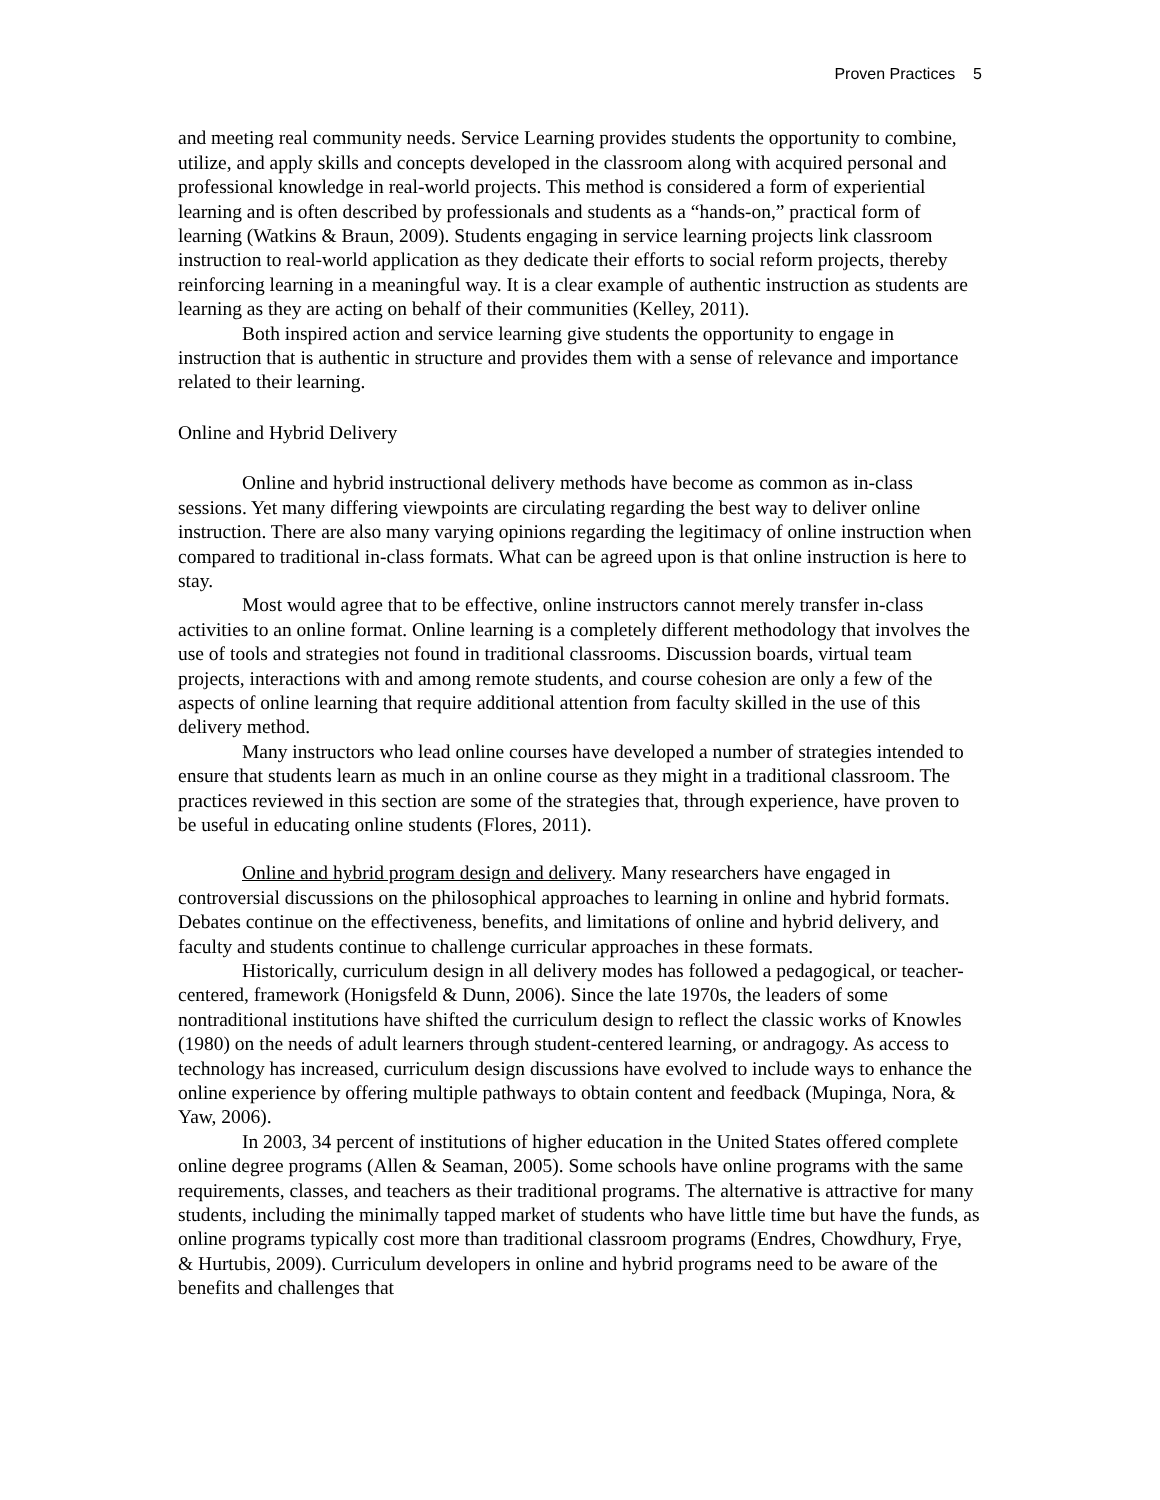Proven Practices 5
and meeting real community needs. Service Learning provides students the opportunity to combine, utilize, and apply skills and concepts developed in the classroom along with acquired personal and professional knowledge in real-world projects. This method is considered a form of experiential learning and is often described by professionals and students as a “hands-on,” practical form of learning (Watkins & Braun, 2009). Students engaging in service learning projects link classroom instruction to real-world application as they dedicate their efforts to social reform projects, thereby reinforcing learning in a meaningful way. It is a clear example of authentic instruction as students are learning as they are acting on behalf of their communities (Kelley, 2011).
Both inspired action and service learning give students the opportunity to engage in instruction that is authentic in structure and provides them with a sense of relevance and importance related to their learning.
Online and Hybrid Delivery
Online and hybrid instructional delivery methods have become as common as in-class sessions. Yet many differing viewpoints are circulating regarding the best way to deliver online instruction. There are also many varying opinions regarding the legitimacy of online instruction when compared to traditional in-class formats. What can be agreed upon is that online instruction is here to stay.
Most would agree that to be effective, online instructors cannot merely transfer in-class activities to an online format. Online learning is a completely different methodology that involves the use of tools and strategies not found in traditional classrooms. Discussion boards, virtual team projects, interactions with and among remote students, and course cohesion are only a few of the aspects of online learning that require additional attention from faculty skilled in the use of this delivery method.
Many instructors who lead online courses have developed a number of strategies intended to ensure that students learn as much in an online course as they might in a traditional classroom. The practices reviewed in this section are some of the strategies that, through experience, have proven to be useful in educating online students (Flores, 2011).
Online and hybrid program design and delivery. Many researchers have engaged in controversial discussions on the philosophical approaches to learning in online and hybrid formats. Debates continue on the effectiveness, benefits, and limitations of online and hybrid delivery, and faculty and students continue to challenge curricular approaches in these formats.
Historically, curriculum design in all delivery modes has followed a pedagogical, or teacher-centered, framework (Honigsfeld & Dunn, 2006). Since the late 1970s, the leaders of some nontraditional institutions have shifted the curriculum design to reflect the classic works of Knowles (1980) on the needs of adult learners through student-centered learning, or andragogy. As access to technology has increased, curriculum design discussions have evolved to include ways to enhance the online experience by offering multiple pathways to obtain content and feedback (Mupinga, Nora, & Yaw, 2006).
In 2003, 34 percent of institutions of higher education in the United States offered complete online degree programs (Allen & Seaman, 2005). Some schools have online programs with the same requirements, classes, and teachers as their traditional programs. The alternative is attractive for many students, including the minimally tapped market of students who have little time but have the funds, as online programs typically cost more than traditional classroom programs (Endres, Chowdhury, Frye, & Hurtubis, 2009). Curriculum developers in online and hybrid programs need to be aware of the benefits and challenges that